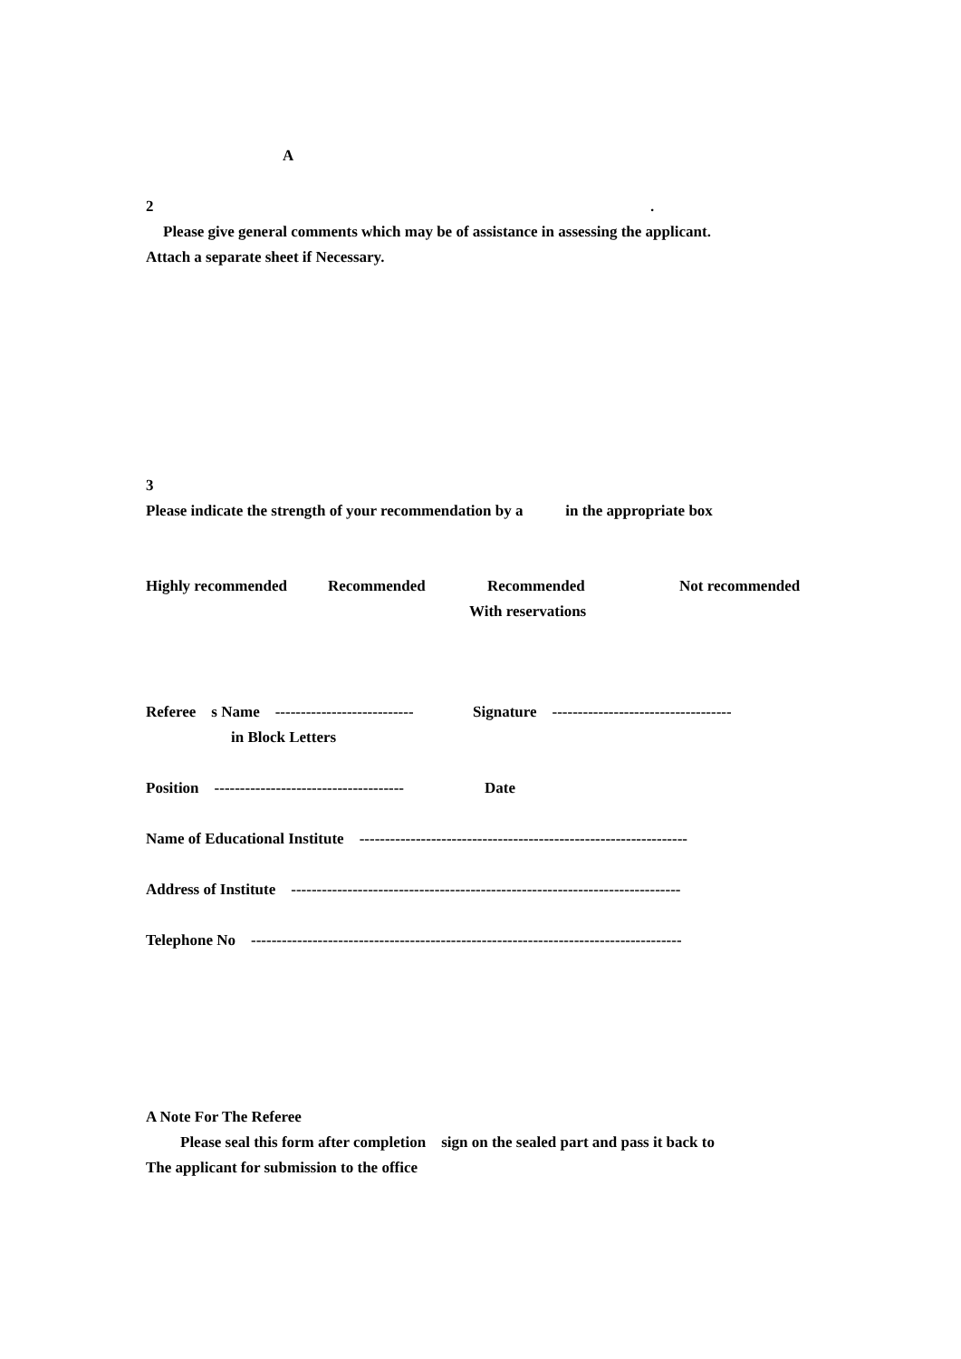A
2
.
Please give general comments which may be of assistance in assessing the applicant.
Attach a separate sheet if Necessary.
3
Please indicate the strength of your recommendation by a in the appropriate box
Highly recommended
Recommended
Recommended
Not recommended
With reservations
Referee s Name ---------------------------
Signature -----------------------------------
in Block Letters
Position -------------------------------------
Date
Name of Educational Institute ----------------------------------------------------------------
Address of Institute ----------------------------------------------------------------------------
Telephone No ------------------------------------------------------------------------------------
A Note For The Referee
Please seal this form after completion sign on the sealed part and pass it back to
The applicant for submission to the office